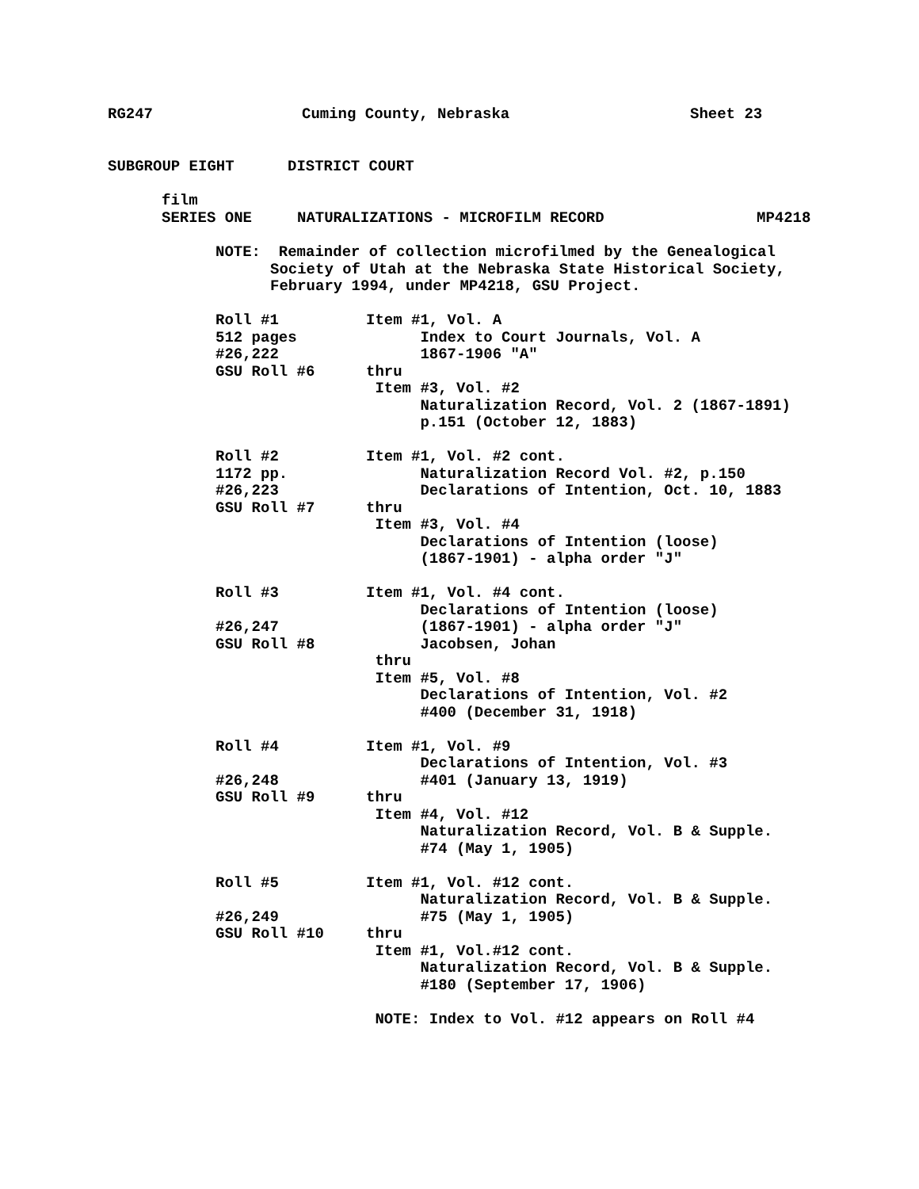RG247 Cuming County, Nebraska Sheet 23
SUBGROUP EIGHT DISTRICT COURT
film
SERIES ONE NATURALIZATIONS - MICROFILM RECORD MP4218
NOTE: Remainder of collection microfilmed by the Genealogical
Society of Utah at the Nebraska State Historical Society,
February 1994, under MP4218, GSU Project.
Roll #1 Item #1, Vol. A
512 pages Index to Court Journals, Vol. A
#26,222 1867-1906 "A"
GSU Roll #6 thru
Item #3, Vol. #2
Naturalization Record, Vol. 2 (1867-1891)
p.151 (October 12, 1883)
Roll #2 Item #1, Vol. #2 cont.
1172 pp. Naturalization Record Vol. #2, p.150
#26,223 Declarations of Intention, Oct. 10, 1883
GSU Roll #7 thru
Item #3, Vol. #4
Declarations of Intention (loose)
(1867-1901) - alpha order "J"
Roll #3 Item #1, Vol. #4 cont.
Declarations of Intention (loose)
#26,247 (1867-1901) - alpha order "J"
GSU Roll #8 Jacobsen, Johan
thru
Item #5, Vol. #8
Declarations of Intention, Vol. #2
#400 (December 31, 1918)
Roll #4 Item #1, Vol. #9
Declarations of Intention, Vol. #3
#26,248 #401 (January 13, 1919)
GSU Roll #9 thru
Item #4, Vol. #12
Naturalization Record, Vol. B & Supple.
#74 (May 1, 1905)
Roll #5 Item #1, Vol. #12 cont.
Naturalization Record, Vol. B & Supple.
#26,249 #75 (May 1, 1905)
GSU Roll #10 thru
Item #1, Vol.#12 cont.
Naturalization Record, Vol. B & Supple.
#180 (September 17, 1906)
NOTE: Index to Vol. #12 appears on Roll #4